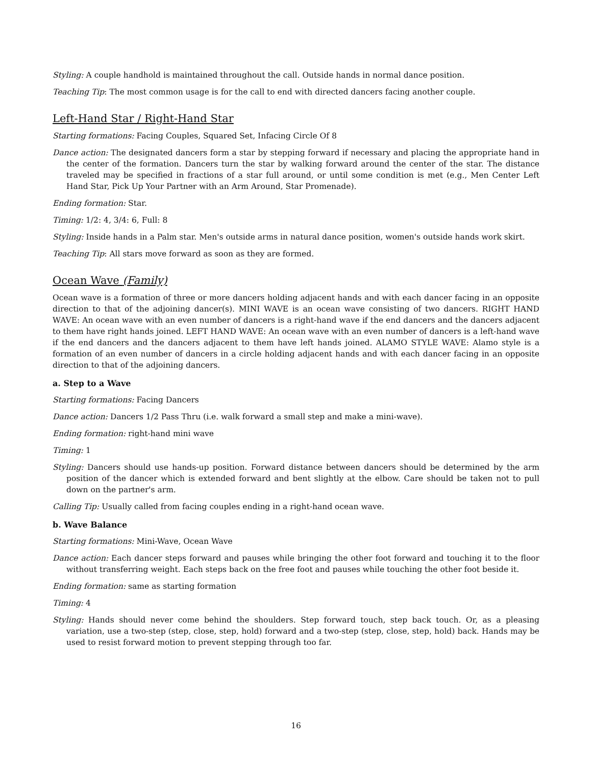Styling: A couple handhold is maintained throughout the call. Outside hands in normal dance position.
Teaching Tip: The most common usage is for the call to end with directed dancers facing another couple.
Left-Hand Star / Right-Hand Star
Starting formations: Facing Couples, Squared Set, Infacing Circle Of 8
Dance action: The designated dancers form a star by stepping forward if necessary and placing the appropriate hand in the center of the formation. Dancers turn the star by walking forward around the center of the star. The distance traveled may be specified in fractions of a star full around, or until some condition is met (e.g., Men Center Left Hand Star, Pick Up Your Partner with an Arm Around, Star Promenade).
Ending formation: Star.
Timing: 1/2: 4, 3/4: 6, Full: 8
Styling: Inside hands in a Palm star. Men's outside arms in natural dance position, women's outside hands work skirt.
Teaching Tip: All stars move forward as soon as they are formed.
Ocean Wave (Family)
Ocean wave is a formation of three or more dancers holding adjacent hands and with each dancer facing in an opposite direction to that of the adjoining dancer(s). MINI WAVE is an ocean wave consisting of two dancers. RIGHT HAND WAVE: An ocean wave with an even number of dancers is a right-hand wave if the end dancers and the dancers adjacent to them have right hands joined. LEFT HAND WAVE: An ocean wave with an even number of dancers is a left-hand wave if the end dancers and the dancers adjacent to them have left hands joined. ALAMO STYLE WAVE: Alamo style is a formation of an even number of dancers in a circle holding adjacent hands and with each dancer facing in an opposite direction to that of the adjoining dancers.
a. Step to a Wave
Starting formations: Facing Dancers
Dance action: Dancers 1/2 Pass Thru (i.e. walk forward a small step and make a mini-wave).
Ending formation: right-hand mini wave
Timing: 1
Styling: Dancers should use hands-up position. Forward distance between dancers should be determined by the arm position of the dancer which is extended forward and bent slightly at the elbow. Care should be taken not to pull down on the partner's arm.
Calling Tip: Usually called from facing couples ending in a right-hand ocean wave.
b. Wave Balance
Starting formations: Mini-Wave, Ocean Wave
Dance action: Each dancer steps forward and pauses while bringing the other foot forward and touching it to the floor without transferring weight. Each steps back on the free foot and pauses while touching the other foot beside it.
Ending formation: same as starting formation
Timing: 4
Styling: Hands should never come behind the shoulders. Step forward touch, step back touch. Or, as a pleasing variation, use a two-step (step, close, step, hold) forward and a two-step (step, close, step, hold) back. Hands may be used to resist forward motion to prevent stepping through too far.
16